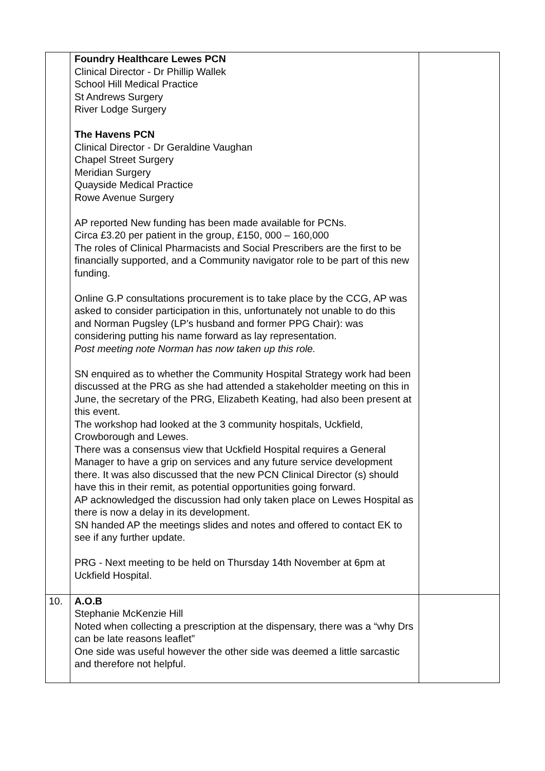| | Foundry Healthcare Lewes PCN Clinical Director - Dr Phillip Wallek School Hill Medical Practice St Andrews Surgery River Lodge Surgery The Havens PCN Clinical Director - Dr Geraldine Vaughan Chapel Street Surgery Meridian Surgery Quayside Medical Practice Rowe Avenue Surgery AP reported New funding has been made available for PCNs. Circa £3.20 per patient in the group, £150, 000 – 160,000 The roles of Clinical Pharmacists and Social Prescribers are the first to be financially supported, and a Community navigator role to be part of this new funding. Online G.P consultations procurement is to take place by the CCG, AP was asked to consider participation in this, unfortunately not unable to do this and Norman Pugsley (LP’s husband and former PPG Chair): was considering putting his name forward as lay representation. Post meeting note Norman has now taken up this role. SN enquired as to whether the Community Hospital Strategy work had been discussed at the PRG as she had attended a stakeholder meeting on this in June, the secretary of the PRG, Elizabeth Keating, had also been present at this event. The workshop had looked at the 3 community hospitals, Uckfield, Crowborough and Lewes. There was a consensus view that Uckfield Hospital requires a General Manager to have a grip on services and any future service development there. It was also discussed that the new PCN Clinical Director (s) should have this in their remit, as potential opportunities going forward. AP acknowledged the discussion had only taken place on Lewes Hospital as there is now a delay in its development. SN handed AP the meetings slides and notes and offered to contact EK to see if any further update. PRG - Next meeting to be held on Thursday 14th November at 6pm at Uckfield Hospital. | |
| 10. | A.O.B Stephanie McKenzie Hill Noted when collecting a prescription at the dispensary, there was a “why Drs can be late reasons leaflet” One side was useful however the other side was deemed a little sarcastic and therefore not helpful. | |